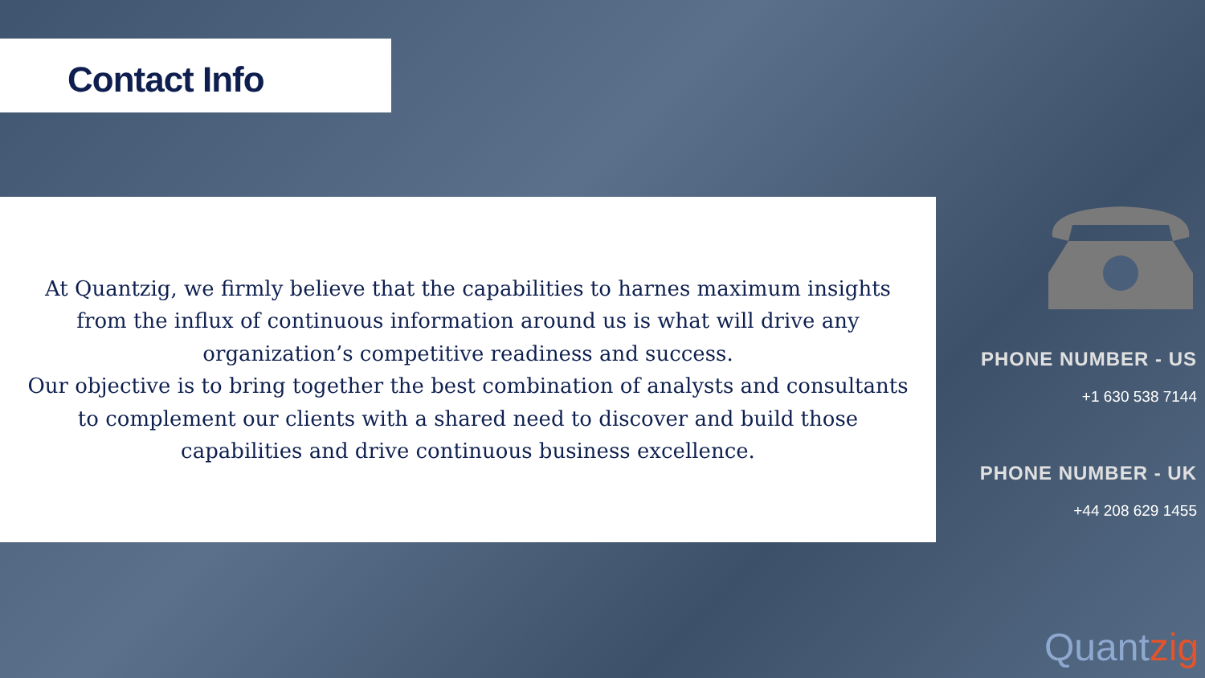Contact Info
At Quantzig, we firmly believe that the capabilities to harnes maximum insights from the influx of continuous information around us is what will drive any organization’s competitive readiness and success.
Our objective is to bring together the best combination of analysts and consultants to complement our clients with a shared need to discover and build those capabilities and drive continuous business excellence.
PHONE NUMBER - US
+1 630 538 7144
PHONE NUMBER - UK
+44 208 629 1455
Quantzig